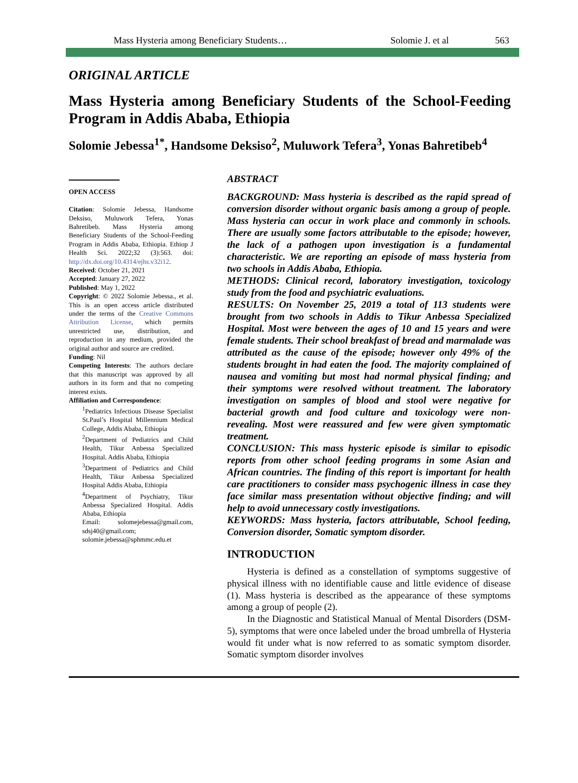Mass Hysteria among Beneficiary Students… Solomie J. et al 563
ORIGINAL ARTICLE
Mass Hysteria among Beneficiary Students of the School-Feeding Program in Addis Ababa, Ethiopia
Solomie Jebessa<sup>1*</sup>, Handsome Deksiso<sup>2</sup>, Muluwork Tefera<sup>3</sup>, Yonas Bahretibeb<sup>4</sup>
OPEN ACCESS
Citation: Solomie Jebessa, Handsome Deksiso, Muluwork Tefera, Yonas Bahretibeb. Mass Hysteria among Beneficiary Students of the School-Feeding Program in Addis Ababa, Ethiopia. Ethiop J Health Sci. 2022;32 (3):563. doi: http://dx.doi.org/10.4314/ejhs.v32i12.
Received: October 21, 2021
Accepted: January 27, 2022
Published: May 1, 2022
Copyright: © 2022 Solomie Jebessa., et al. This is an open access article distributed under the terms of the Creative Commons Attribution License, which permits unrestricted use, distribution, and reproduction in any medium, provided the original author and source are credited.
Funding: Nil
Competing Interests: The authors declare that this manuscript was approved by all authors in its form and that no competing interest exists.
Affiliation and Correspondence:
<sup>1</sup> Pediatrics Infectious Disease Specialist St.Paul’s Hospital Millennium Medical College, Addis Ababa, Ethiopia
<sup>2</sup> Department of Pediatrics and Child Health, Tikur Anbessa Specialized Hospital. Addis Ababa, Ethiopia
<sup>3</sup> Department of Pediatrics and Child Health, Tikur Anbessa Specialized Hospital Addis Ababa, Ethiopia
<sup>4</sup> Department of Psychiatry, Tikur Anbessa Specialized Hospital. Addis Ababa, Ethiopia
Email: solomejebessa@gmail.com, sdsj40@gmail.com; solomie.jebessa@sphmmc.edu.et
ABSTRACT
BACKGROUND: Mass hysteria is described as the rapid spread of conversion disorder without organic basis among a group of people. Mass hysteria can occur in work place and commonly in schools. There are usually some factors attributable to the episode; however, the lack of a pathogen upon investigation is a fundamental characteristic. We are reporting an episode of mass hysteria from two schools in Addis Ababa, Ethiopia.
METHODS: Clinical record, laboratory investigation, toxicology study from the food and psychiatric evaluations.
RESULTS: On November 25, 2019 a total of 113 students were brought from two schools in Addis to Tikur Anbessa Specialized Hospital. Most were between the ages of 10 and 15 years and were female students. Their school breakfast of bread and marmalade was attributed as the cause of the episode; however only 49% of the students brought in had eaten the food. The majority complained of nausea and vomiting but most had normal physical finding; and their symptoms were resolved without treatment. The laboratory investigation on samples of blood and stool were negative for bacterial growth and food culture and toxicology were non-revealing. Most were reassured and few were given symptomatic treatment.
CONCLUSION: This mass hysteric episode is similar to episodic reports from other school feeding programs in some Asian and African countries. The finding of this report is important for health care practitioners to consider mass psychogenic illness in case they face similar mass presentation without objective finding; and will help to avoid unnecessary costly investigations.
KEYWORDS: Mass hysteria, factors attributable, School feeding, Conversion disorder, Somatic symptom disorder.
INTRODUCTION
Hysteria is defined as a constellation of symptoms suggestive of physical illness with no identifiable cause and little evidence of disease (1). Mass hysteria is described as the appearance of these symptoms among a group of people (2).
In the Diagnostic and Statistical Manual of Mental Disorders (DSM-5), symptoms that were once labeled under the broad umbrella of Hysteria would fit under what is now referred to as somatic symptom disorder. Somatic symptom disorder involves